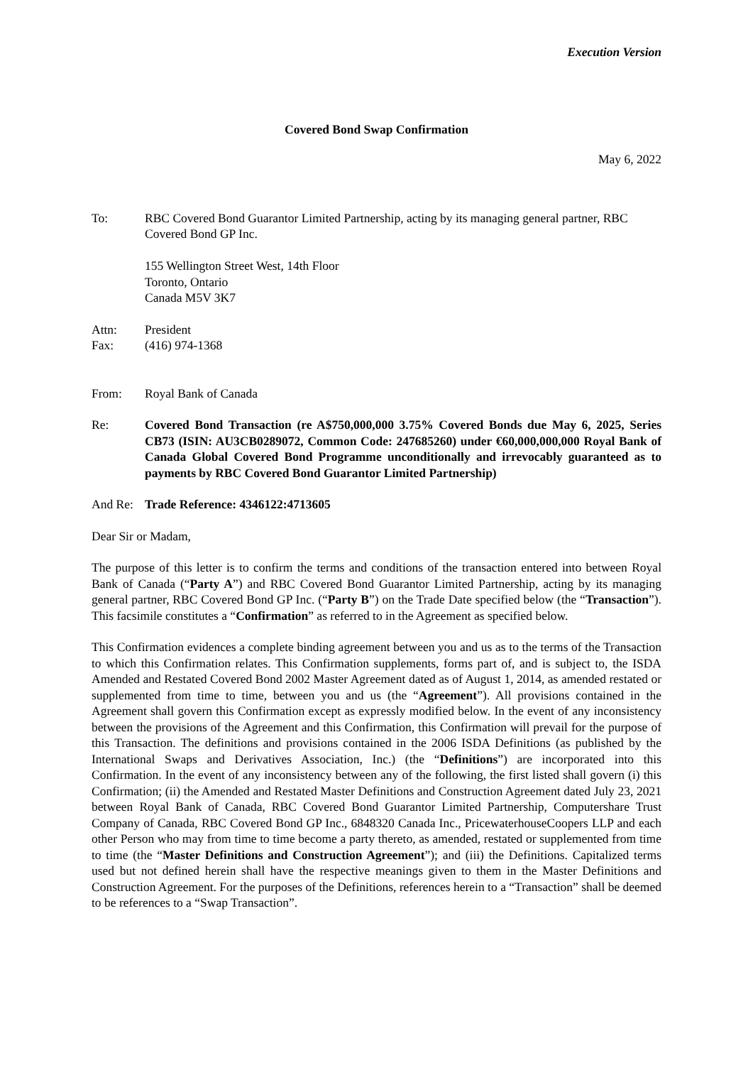Execution Version
Covered Bond Swap Confirmation
May 6, 2022
To: RBC Covered Bond Guarantor Limited Partnership, acting by its managing general partner, RBC Covered Bond GP Inc.
155 Wellington Street West, 14th Floor
Toronto, Ontario
Canada M5V 3K7
Attn: President
Fax: (416) 974-1368
From: Royal Bank of Canada
Re: Covered Bond Transaction (re A$750,000,000 3.75% Covered Bonds due May 6, 2025, Series CB73 (ISIN: AU3CB0289072, Common Code: 247685260) under €60,000,000,000 Royal Bank of Canada Global Covered Bond Programme unconditionally and irrevocably guaranteed as to payments by RBC Covered Bond Guarantor Limited Partnership)
And Re: Trade Reference: 4346122:4713605
Dear Sir or Madam,
The purpose of this letter is to confirm the terms and conditions of the transaction entered into between Royal Bank of Canada (“Party A”) and RBC Covered Bond Guarantor Limited Partnership, acting by its managing general partner, RBC Covered Bond GP Inc. (“Party B”) on the Trade Date specified below (the “Transaction”). This facsimile constitutes a “Confirmation” as referred to in the Agreement as specified below.
This Confirmation evidences a complete binding agreement between you and us as to the terms of the Transaction to which this Confirmation relates. This Confirmation supplements, forms part of, and is subject to, the ISDA Amended and Restated Covered Bond 2002 Master Agreement dated as of August 1, 2014, as amended restated or supplemented from time to time, between you and us (the “Agreement”). All provisions contained in the Agreement shall govern this Confirmation except as expressly modified below. In the event of any inconsistency between the provisions of the Agreement and this Confirmation, this Confirmation will prevail for the purpose of this Transaction. The definitions and provisions contained in the 2006 ISDA Definitions (as published by the International Swaps and Derivatives Association, Inc.) (the “Definitions”) are incorporated into this Confirmation. In the event of any inconsistency between any of the following, the first listed shall govern (i) this Confirmation; (ii) the Amended and Restated Master Definitions and Construction Agreement dated July 23, 2021 between Royal Bank of Canada, RBC Covered Bond Guarantor Limited Partnership, Computershare Trust Company of Canada, RBC Covered Bond GP Inc., 6848320 Canada Inc., PricewaterhouseCoopers LLP and each other Person who may from time to time become a party thereto, as amended, restated or supplemented from time to time (the “Master Definitions and Construction Agreement”); and (iii) the Definitions. Capitalized terms used but not defined herein shall have the respective meanings given to them in the Master Definitions and Construction Agreement. For the purposes of the Definitions, references herein to a “Transaction” shall be deemed to be references to a “Swap Transaction”.